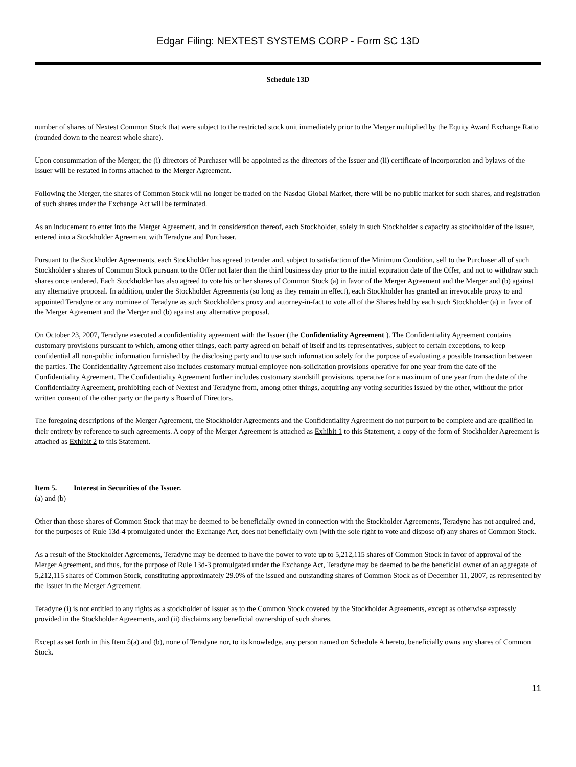Edgar Filing: NEXTEST SYSTEMS CORP - Form SC 13D
Schedule 13D
number of shares of Nextest Common Stock that were subject to the restricted stock unit immediately prior to the Merger multiplied by the Equity Award Exchange Ratio (rounded down to the nearest whole share).
Upon consummation of the Merger, the (i) directors of Purchaser will be appointed as the directors of the Issuer and (ii) certificate of incorporation and bylaws of the Issuer will be restated in forms attached to the Merger Agreement.
Following the Merger, the shares of Common Stock will no longer be traded on the Nasdaq Global Market, there will be no public market for such shares, and registration of such shares under the Exchange Act will be terminated.
As an inducement to enter into the Merger Agreement, and in consideration thereof, each Stockholder, solely in such Stockholder s capacity as stockholder of the Issuer, entered into a Stockholder Agreement with Teradyne and Purchaser.
Pursuant to the Stockholder Agreements, each Stockholder has agreed to tender and, subject to satisfaction of the Minimum Condition, sell to the Purchaser all of such Stockholder s shares of Common Stock pursuant to the Offer not later than the third business day prior to the initial expiration date of the Offer, and not to withdraw such shares once tendered. Each Stockholder has also agreed to vote his or her shares of Common Stock (a) in favor of the Merger Agreement and the Merger and (b) against any alternative proposal. In addition, under the Stockholder Agreements (so long as they remain in effect), each Stockholder has granted an irrevocable proxy to and appointed Teradyne or any nominee of Teradyne as such Stockholder s proxy and attorney-in-fact to vote all of the Shares held by each such Stockholder (a) in favor of the Merger Agreement and the Merger and (b) against any alternative proposal.
On October 23, 2007, Teradyne executed a confidentiality agreement with the Issuer (the Confidentiality Agreement ). The Confidentiality Agreement contains customary provisions pursuant to which, among other things, each party agreed on behalf of itself and its representatives, subject to certain exceptions, to keep confidential all non-public information furnished by the disclosing party and to use such information solely for the purpose of evaluating a possible transaction between the parties. The Confidentiality Agreement also includes customary mutual employee non-solicitation provisions operative for one year from the date of the Confidentiality Agreement. The Confidentiality Agreement further includes customary standstill provisions, operative for a maximum of one year from the date of the Confidentiality Agreement, prohibiting each of Nextest and Teradyne from, among other things, acquiring any voting securities issued by the other, without the prior written consent of the other party or the party s Board of Directors.
The foregoing descriptions of the Merger Agreement, the Stockholder Agreements and the Confidentiality Agreement do not purport to be complete and are qualified in their entirety by reference to such agreements. A copy of the Merger Agreement is attached as Exhibit 1 to this Statement, a copy of the form of Stockholder Agreement is attached as Exhibit 2 to this Statement.
Item 5. Interest in Securities of the Issuer.
(a) and (b)
Other than those shares of Common Stock that may be deemed to be beneficially owned in connection with the Stockholder Agreements, Teradyne has not acquired and, for the purposes of Rule 13d-4 promulgated under the Exchange Act, does not beneficially own (with the sole right to vote and dispose of) any shares of Common Stock.
As a result of the Stockholder Agreements, Teradyne may be deemed to have the power to vote up to 5,212,115 shares of Common Stock in favor of approval of the Merger Agreement, and thus, for the purpose of Rule 13d-3 promulgated under the Exchange Act, Teradyne may be deemed to be the beneficial owner of an aggregate of 5,212,115 shares of Common Stock, constituting approximately 29.0% of the issued and outstanding shares of Common Stock as of December 11, 2007, as represented by the Issuer in the Merger Agreement.
Teradyne (i) is not entitled to any rights as a stockholder of Issuer as to the Common Stock covered by the Stockholder Agreements, except as otherwise expressly provided in the Stockholder Agreements, and (ii) disclaims any beneficial ownership of such shares.
Except as set forth in this Item 5(a) and (b), none of Teradyne nor, to its knowledge, any person named on Schedule A hereto, beneficially owns any shares of Common Stock.
11